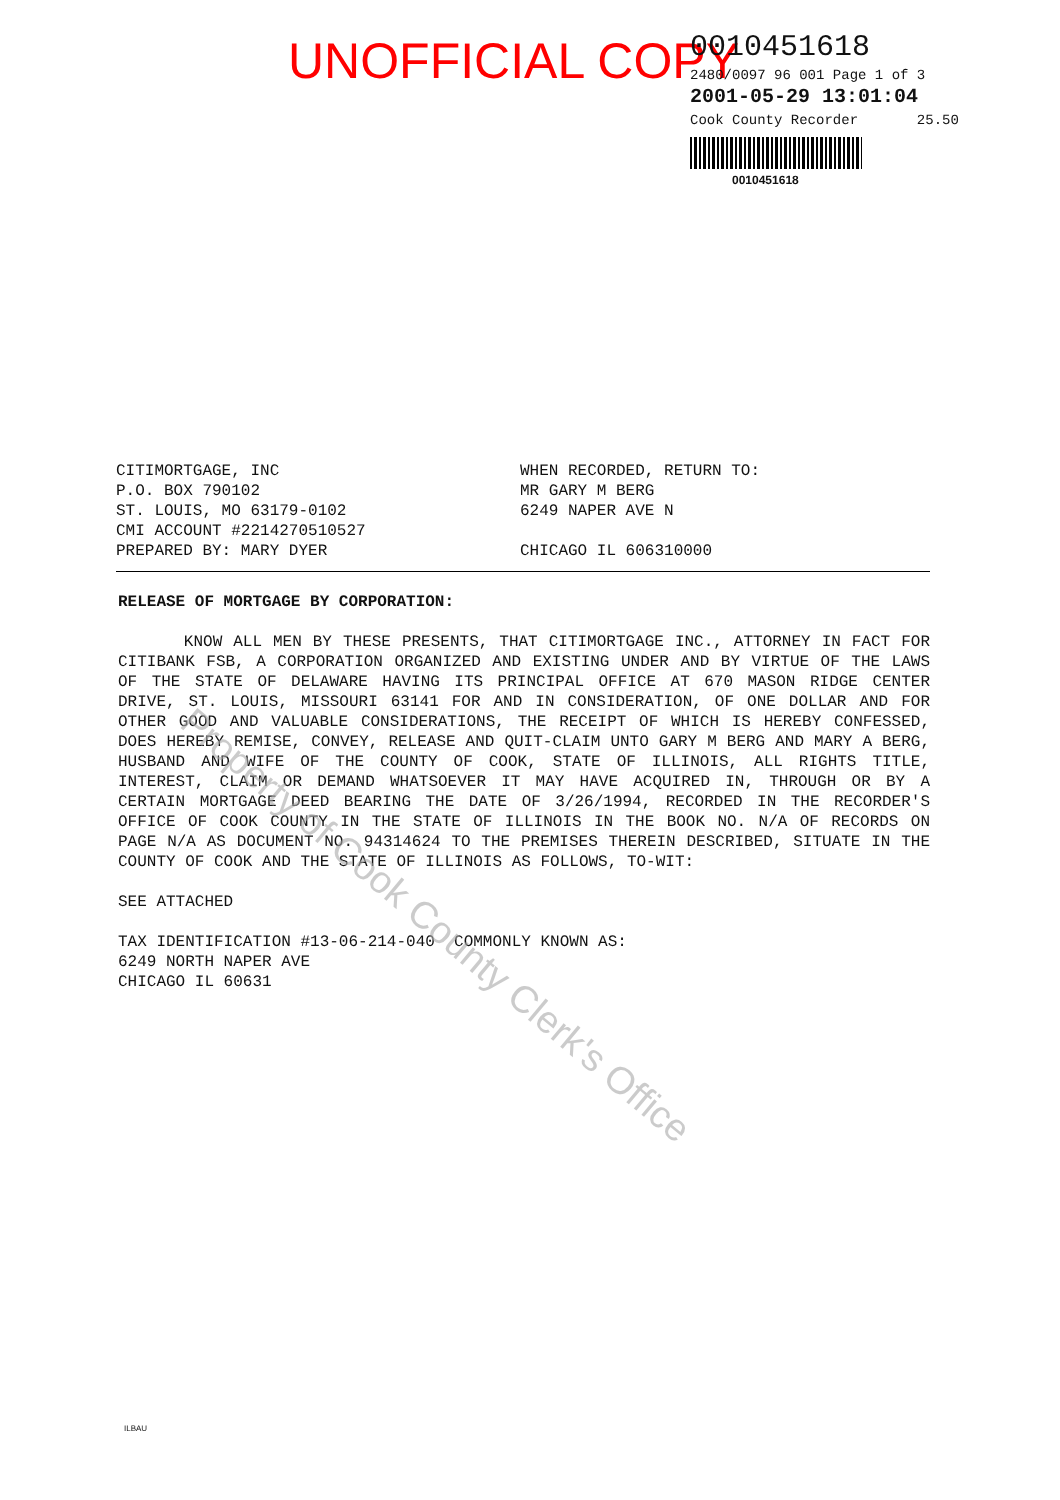UNOFFICIAL COPY
0010451618
2480/0097 96 001 Page 1 of 3
2001-05-29 13:01:04
Cook County Recorder 25.50
0010451618
CITIMORTGAGE, INC
P.O. BOX 790102
ST. LOUIS, MO 63179-0102
CMI ACCOUNT #2214270510527
PREPARED BY: MARY DYER
WHEN RECORDED, RETURN TO:
MR GARY M BERG
6249 NAPER AVE N
CHICAGO IL 606310000
RELEASE OF MORTGAGE BY CORPORATION:
KNOW ALL MEN BY THESE PRESENTS, THAT CITIMORTGAGE INC., ATTORNEY IN FACT FOR CITIBANK FSB, A CORPORATION ORGANIZED AND EXISTING UNDER AND BY VIRTUE OF THE LAWS OF THE STATE OF DELAWARE HAVING ITS PRINCIPAL OFFICE AT 670 MASON RIDGE CENTER DRIVE, ST. LOUIS, MISSOURI 63141 FOR AND IN CONSIDERATION, OF ONE DOLLAR AND FOR OTHER GOOD AND VALUABLE CONSIDERATIONS, THE RECEIPT OF WHICH IS HEREBY CONFESSED, DOES HEREBY REMISE, CONVEY, RELEASE AND QUIT-CLAIM UNTO GARY M BERG AND MARY A BERG, HUSBAND AND WIFE OF THE COUNTY OF COOK, STATE OF ILLINOIS, ALL RIGHTS TITLE, INTEREST, CLAIM OR DEMAND WHATSOEVER IT MAY HAVE ACQUIRED IN, THROUGH OR BY A CERTAIN MORTGAGE DEED BEARING THE DATE OF 3/26/1994, RECORDED IN THE RECORDER'S OFFICE OF COOK COUNTY IN THE STATE OF ILLINOIS IN THE BOOK NO. N/A OF RECORDS ON PAGE N/A AS DOCUMENT NO. 94314624 TO THE PREMISES THEREIN DESCRIBED, SITUATE IN THE COUNTY OF COOK AND THE STATE OF ILLINOIS AS FOLLOWS, TO-WIT:
SEE ATTACHED
TAX IDENTIFICATION #13-06-214-040 COMMONLY KNOWN AS:
6249 NORTH NAPER AVE
CHICAGO IL 60631
Property of Cook County Clerk's Office
ILBAU